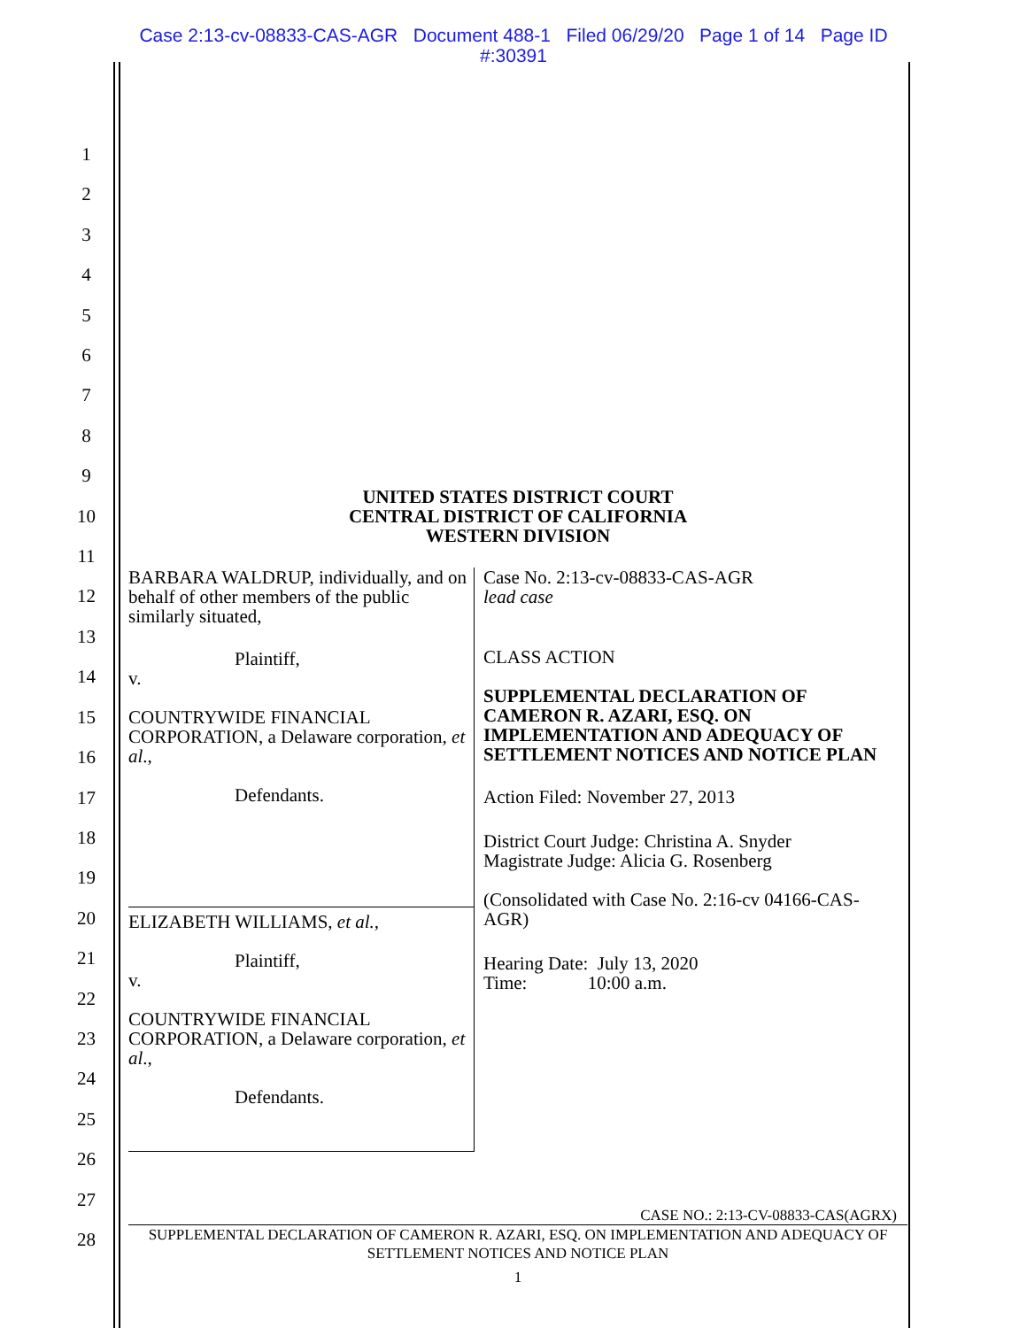Case 2:13-cv-08833-CAS-AGR Document 488-1 Filed 06/29/20 Page 1 of 14 Page ID
#:30391
1
2
3
4
5
6
7
8
9
10
11
12
13
14
15
16
17
18
19
20
21
22
23
24
25
26
27
28
UNITED STATES DISTRICT COURT
CENTRAL DISTRICT OF CALIFORNIA
WESTERN DIVISION
BARBARA WALDRUP, individually, and on behalf of other members of the public similarly situated,
Plaintiff,
v.
COUNTRYWIDE FINANCIAL CORPORATION, a Delaware corporation, et al.,
Defendants.
ELIZABETH WILLIAMS, et al.,
Plaintiff,
v.
COUNTRYWIDE FINANCIAL CORPORATION, a Delaware corporation, et al.,
Defendants.
Case No. 2:13-cv-08833-CAS-AGR
lead case
CLASS ACTION
SUPPLEMENTAL DECLARATION OF CAMERON R. AZARI, ESQ. ON IMPLEMENTATION AND ADEQUACY OF SETTLEMENT NOTICES AND NOTICE PLAN
Action Filed: November 27, 2013
District Court Judge: Christina A. Snyder
Magistrate Judge: Alicia G. Rosenberg
(Consolidated with Case No. 2:16-cv 04166-CAS-AGR)
Hearing Date: July 13, 2020
Time: 10:00 a.m.
CASE NO.: 2:13-CV-08833-CAS(AGRX)
SUPPLEMENTAL DECLARATION OF CAMERON R. AZARI, ESQ. ON IMPLEMENTATION AND ADEQUACY OF SETTLEMENT NOTICES AND NOTICE PLAN
1